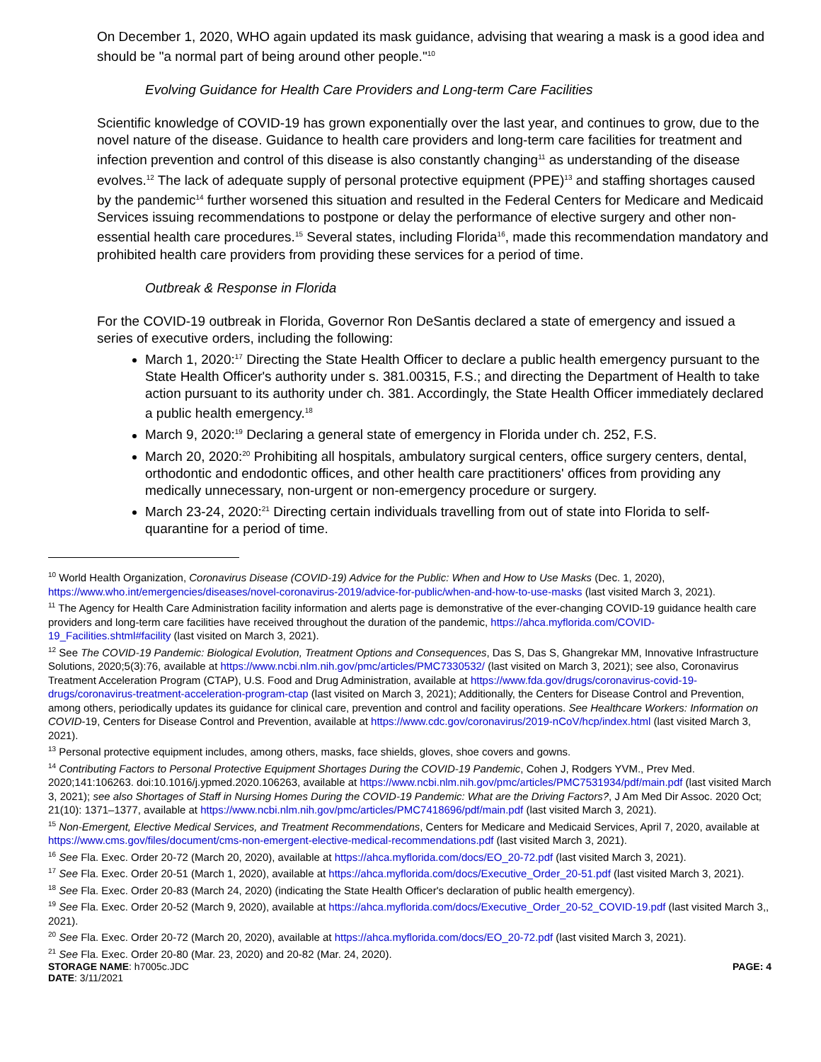On December 1, 2020, WHO again updated its mask guidance, advising that wearing a mask is a good idea and should be "a normal part of being around other people."<sup>10</sup>
Evolving Guidance for Health Care Providers and Long-term Care Facilities
Scientific knowledge of COVID-19 has grown exponentially over the last year, and continues to grow, due to the novel nature of the disease. Guidance to health care providers and long-term care facilities for treatment and infection prevention and control of this disease is also constantly changing<sup>11</sup> as understanding of the disease evolves.<sup>12</sup> The lack of adequate supply of personal protective equipment (PPE)<sup>13</sup> and staffing shortages caused by the pandemic<sup>14</sup> further worsened this situation and resulted in the Federal Centers for Medicare and Medicaid Services issuing recommendations to postpone or delay the performance of elective surgery and other non-essential health care procedures.<sup>15</sup> Several states, including Florida<sup>16</sup>, made this recommendation mandatory and prohibited health care providers from providing these services for a period of time.
Outbreak & Response in Florida
For the COVID-19 outbreak in Florida, Governor Ron DeSantis declared a state of emergency and issued a series of executive orders, including the following:
March 1, 2020:<sup>17</sup> Directing the State Health Officer to declare a public health emergency pursuant to the State Health Officer's authority under s. 381.00315, F.S.; and directing the Department of Health to take action pursuant to its authority under ch. 381. Accordingly, the State Health Officer immediately declared a public health emergency.<sup>18</sup>
March 9, 2020:<sup>19</sup> Declaring a general state of emergency in Florida under ch. 252, F.S.
March 20, 2020:<sup>20</sup> Prohibiting all hospitals, ambulatory surgical centers, office surgery centers, dental, orthodontic and endodontic offices, and other health care practitioners' offices from providing any medically unnecessary, non-urgent or non-emergency procedure or surgery.
March 23-24, 2020:<sup>21</sup> Directing certain individuals travelling from out of state into Florida to self-quarantine for a period of time.
<sup>10</sup> World Health Organization, Coronavirus Disease (COVID-19) Advice for the Public: When and How to Use Masks (Dec. 1, 2020), https://www.who.int/emergencies/diseases/novel-coronavirus-2019/advice-for-public/when-and-how-to-use-masks (last visited March 3, 2021).
<sup>11</sup> The Agency for Health Care Administration facility information and alerts page is demonstrative of the ever-changing COVID-19 guidance health care providers and long-term care facilities have received throughout the duration of the pandemic, https://ahca.myflorida.com/COVID-19_Facilities.shtml#facility (last visited on March 3, 2021).
<sup>12</sup> See The COVID-19 Pandemic: Biological Evolution, Treatment Options and Consequences, Das S, Das S, Ghangrekar MM, Innovative Infrastructure Solutions, 2020;5(3):76, available at https://www.ncbi.nlm.nih.gov/pmc/articles/PMC7330532/ (last visited on March 3, 2021); see also, Coronavirus Treatment Acceleration Program (CTAP), U.S. Food and Drug Administration, available at https://www.fda.gov/drugs/coronavirus-covid-19-drugs/coronavirus-treatment-acceleration-program-ctap (last visited on March 3, 2021); Additionally, the Centers for Disease Control and Prevention, among others, periodically updates its guidance for clinical care, prevention and control and facility operations. See Healthcare Workers: Information on COVID-19, Centers for Disease Control and Prevention, available at https://www.cdc.gov/coronavirus/2019-nCoV/hcp/index.html (last visited March 3, 2021).
<sup>13</sup> Personal protective equipment includes, among others, masks, face shields, gloves, shoe covers and gowns.
<sup>14</sup> Contributing Factors to Personal Protective Equipment Shortages During the COVID-19 Pandemic, Cohen J, Rodgers YVM., Prev Med. 2020;141:106263. doi:10.1016/j.ypmed.2020.106263, available at https://www.ncbi.nlm.nih.gov/pmc/articles/PMC7531934/pdf/main.pdf (last visited March 3, 2021); see also Shortages of Staff in Nursing Homes During the COVID-19 Pandemic: What are the Driving Factors?, J Am Med Dir Assoc. 2020 Oct; 21(10): 1371–1377, available at https://www.ncbi.nlm.nih.gov/pmc/articles/PMC7418696/pdf/main.pdf (last visited March 3, 2021).
<sup>15</sup> Non-Emergent, Elective Medical Services, and Treatment Recommendations, Centers for Medicare and Medicaid Services, April 7, 2020, available at https://www.cms.gov/files/document/cms-non-emergent-elective-medical-recommendations.pdf (last visited March 3, 2021).
<sup>16</sup> See Fla. Exec. Order 20-72 (March 20, 2020), available at https://ahca.myflorida.com/docs/EO_20-72.pdf (last visited March 3, 2021).
<sup>17</sup> See Fla. Exec. Order 20-51 (March 1, 2020), available at https://ahca.myflorida.com/docs/Executive_Order_20-51.pdf (last visited March 3, 2021).
<sup>18</sup> See Fla. Exec. Order 20-83 (March 24, 2020) (indicating the State Health Officer's declaration of public health emergency).
<sup>19</sup> See Fla. Exec. Order 20-52 (March 9, 2020), available at https://ahca.myflorida.com/docs/Executive_Order_20-52_COVID-19.pdf (last visited March 3,, 2021).
<sup>20</sup> See Fla. Exec. Order 20-72 (March 20, 2020), available at https://ahca.myflorida.com/docs/EO_20-72.pdf (last visited March 3, 2021).
<sup>21</sup> See Fla. Exec. Order 20-80 (Mar. 23, 2020) and 20-82 (Mar. 24, 2020).
STORAGE NAME: h7005c.JDC
DATE: 3/11/2021
PAGE: 4